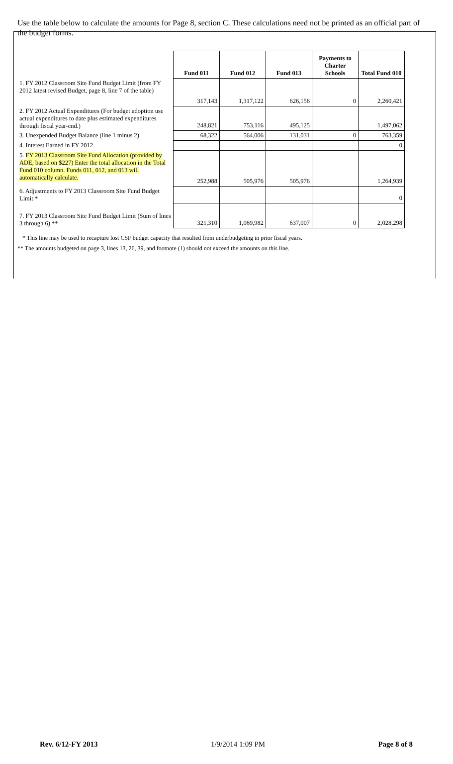Use the table below to calculate the amounts for Page 8, section C. These calculations need not be printed as an official part of the budget forms.
| | Fund 011 | Fund 012 | Fund 013 | Payments to Charter Schools | Total Fund 010 |
| 1. FY 2012 Classroom Site Fund Budget Limit (from FY 2012 latest revised Budget, page 8, line 7 of the table) | 317,143 | 1,317,122 | 626,156 | 0 | 2,260,421 |
| 2. FY 2012 Actual Expenditures (For budget adoption use actual expenditures to date plus estimated expenditures through fiscal year-end.) | 248,821 | 753,116 | 495,125 | | 1,497,062 |
| 3. Unexpended Budget Balance (line 1 minus 2) | 68,322 | 564,006 | 131,031 | 0 | 763,359 |
| 4. Interest Earned in FY 2012 | | | | | 0 |
| 5. FY 2013 Classroom Site Fund Allocation (provided by ADE, based on $227) Enter the total allocation in the Total Fund 010 column. Funds 011, 012, and 013 will automatically calculate. | 252,988 | 505,976 | 505,976 | | 1,264,939 |
| 6. Adjustments to FY 2013 Classroom Site Fund Budget Limit * | | | | | 0 |
| 7. FY 2013 Classroom Site Fund Budget Limit (Sum of lines 3 through 6) ** | 321,310 | 1,069,982 | 637,007 | 0 | 2,028,298 |
* This line may be used to recapture lost CSF budget capacity that resulted from underbudgeting in prior fiscal years.
** The amounts budgeted on page 3, lines 13, 26, 39, and footnote (1) should not exceed the amounts on this line.
Rev. 6/12-FY 2013 1/9/2014 1:09 PM Page 8 of 8